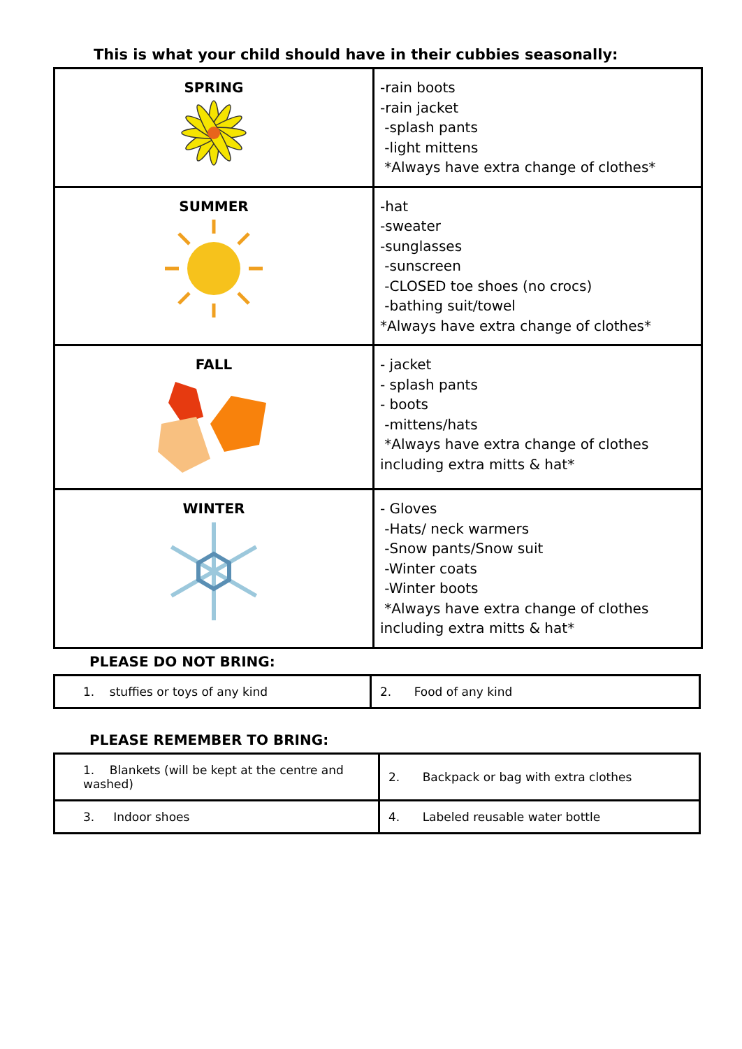This is what your child should have in their cubbies seasonally:
| SPRING | -rain boots -rain jacket -splash pants -light mittens *Always have extra change of clothes* |
| SUMMER | -hat -sweater -sunglasses -sunscreen -CLOSED toe shoes (no crocs) -bathing suit/towel *Always have extra change of clothes* |
| FALL | - jacket - splash pants - boots -mittens/hats *Always have extra change of clothes including extra mitts & hat* |
| WINTER | - Gloves -Hats/ neck warmers -Snow pants/Snow suit -Winter coats -Winter boots *Always have extra change of clothes including extra mitts & hat* |
PLEASE DO NOT BRING:
| 1. stuffies or toys of any kind | 2. Food of any kind |
PLEASE REMEMBER TO BRING:
| 1. Blankets (will be kept at the centre and washed) | 2. Backpack or bag with extra clothes |
| 3. Indoor shoes | 4. Labeled reusable water bottle |